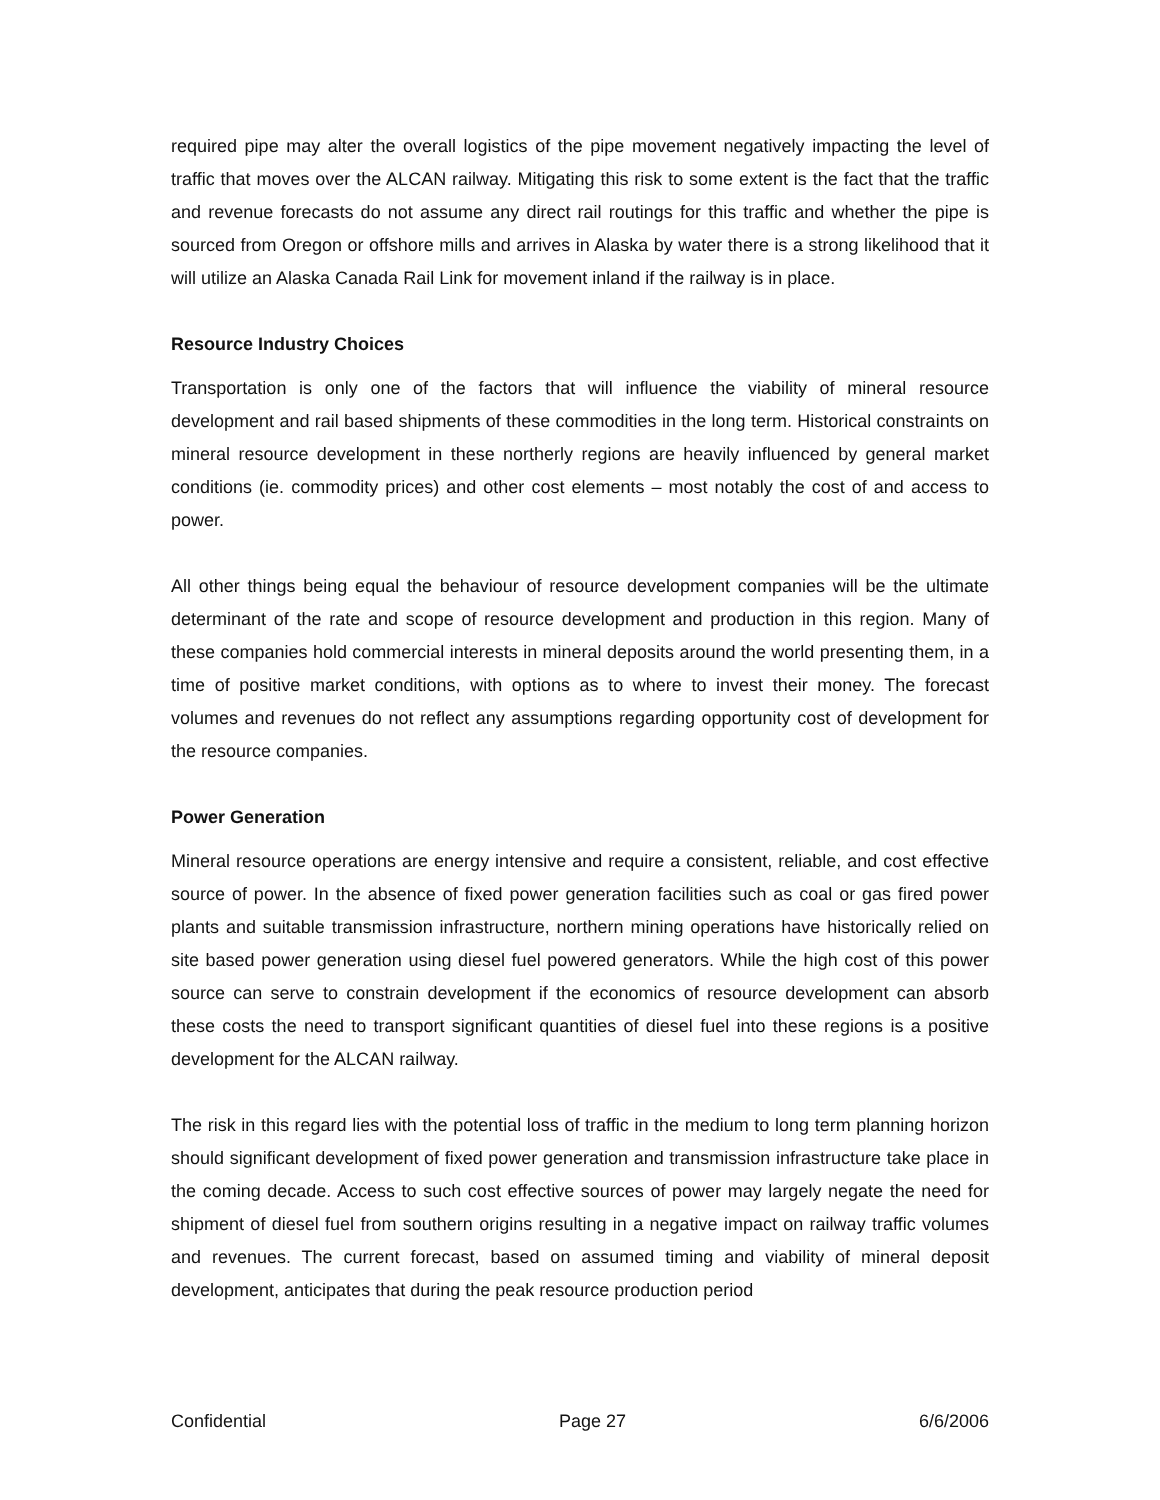required pipe may alter the overall logistics of the pipe movement negatively impacting the level of traffic that moves over the ALCAN railway. Mitigating this risk to some extent is the fact that the traffic and revenue forecasts do not assume any direct rail routings for this traffic and whether the pipe is sourced from Oregon or offshore mills and arrives in Alaska by water there is a strong likelihood that it will utilize an Alaska Canada Rail Link for movement inland if the railway is in place.
Resource Industry Choices
Transportation is only one of the factors that will influence the viability of mineral resource development and rail based shipments of these commodities in the long term. Historical constraints on mineral resource development in these northerly regions are heavily influenced by general market conditions (ie. commodity prices) and other cost elements – most notably the cost of and access to power.
All other things being equal the behaviour of resource development companies will be the ultimate determinant of the rate and scope of resource development and production in this region. Many of these companies hold commercial interests in mineral deposits around the world presenting them, in a time of positive market conditions, with options as to where to invest their money. The forecast volumes and revenues do not reflect any assumptions regarding opportunity cost of development for the resource companies.
Power Generation
Mineral resource operations are energy intensive and require a consistent, reliable, and cost effective source of power. In the absence of fixed power generation facilities such as coal or gas fired power plants and suitable transmission infrastructure, northern mining operations have historically relied on site based power generation using diesel fuel powered generators. While the high cost of this power source can serve to constrain development if the economics of resource development can absorb these costs the need to transport significant quantities of diesel fuel into these regions is a positive development for the ALCAN railway.
The risk in this regard lies with the potential loss of traffic in the medium to long term planning horizon should significant development of fixed power generation and transmission infrastructure take place in the coming decade. Access to such cost effective sources of power may largely negate the need for shipment of diesel fuel from southern origins resulting in a negative impact on railway traffic volumes and revenues. The current forecast, based on assumed timing and viability of mineral deposit development, anticipates that during the peak resource production period
Confidential Page 27 6/6/2006